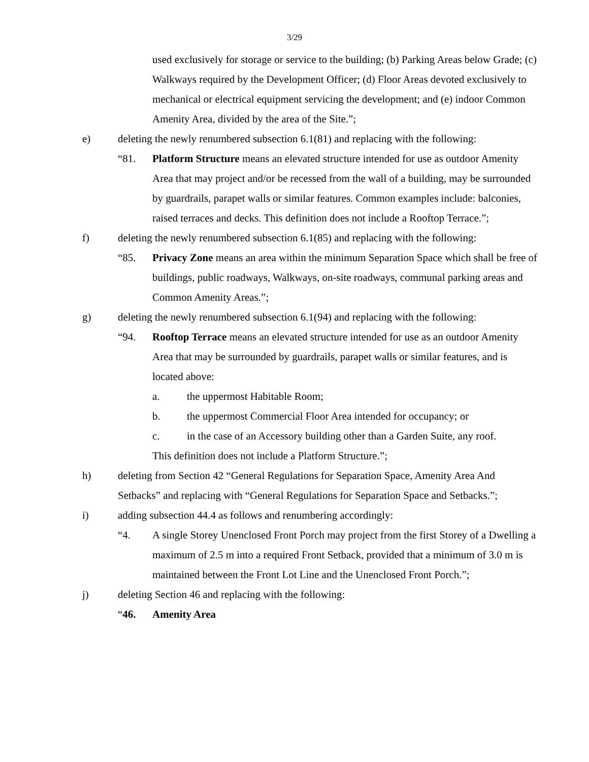3/29
used exclusively for storage or service to the building; (b) Parking Areas below Grade; (c) Walkways required by the Development Officer; (d) Floor Areas devoted exclusively to mechanical or electrical equipment servicing the development; and (e) indoor Common Amenity Area, divided by the area of the Site.”;
e) deleting the newly renumbered subsection 6.1(81) and replacing with the following:
“81. Platform Structure means an elevated structure intended for use as outdoor Amenity Area that may project and/or be recessed from the wall of a building, may be surrounded by guardrails, parapet walls or similar features. Common examples include: balconies, raised terraces and decks. This definition does not include a Rooftop Terrace.”;
f) deleting the newly renumbered subsection 6.1(85) and replacing with the following:
“85. Privacy Zone means an area within the minimum Separation Space which shall be free of buildings, public roadways, Walkways, on-site roadways, communal parking areas and Common Amenity Areas.”;
g) deleting the newly renumbered subsection 6.1(94) and replacing with the following:
“94. Rooftop Terrace means an elevated structure intended for use as an outdoor Amenity Area that may be surrounded by guardrails, parapet walls or similar features, and is located above:
a. the uppermost Habitable Room;
b. the uppermost Commercial Floor Area intended for occupancy; or
c. in the case of an Accessory building other than a Garden Suite, any roof.
This definition does not include a Platform Structure.”;
h) deleting from Section 42 “General Regulations for Separation Space, Amenity Area And Setbacks” and replacing with “General Regulations for Separation Space and Setbacks.”;
i) adding subsection 44.4 as follows and renumbering accordingly:
“4. A single Storey Unenclosed Front Porch may project from the first Storey of a Dwelling a maximum of 2.5 m into a required Front Setback, provided that a minimum of 3.0 m is maintained between the Front Lot Line and the Unenclosed Front Porch.”;
j) deleting Section 46 and replacing with the following:
“46. Amenity Area